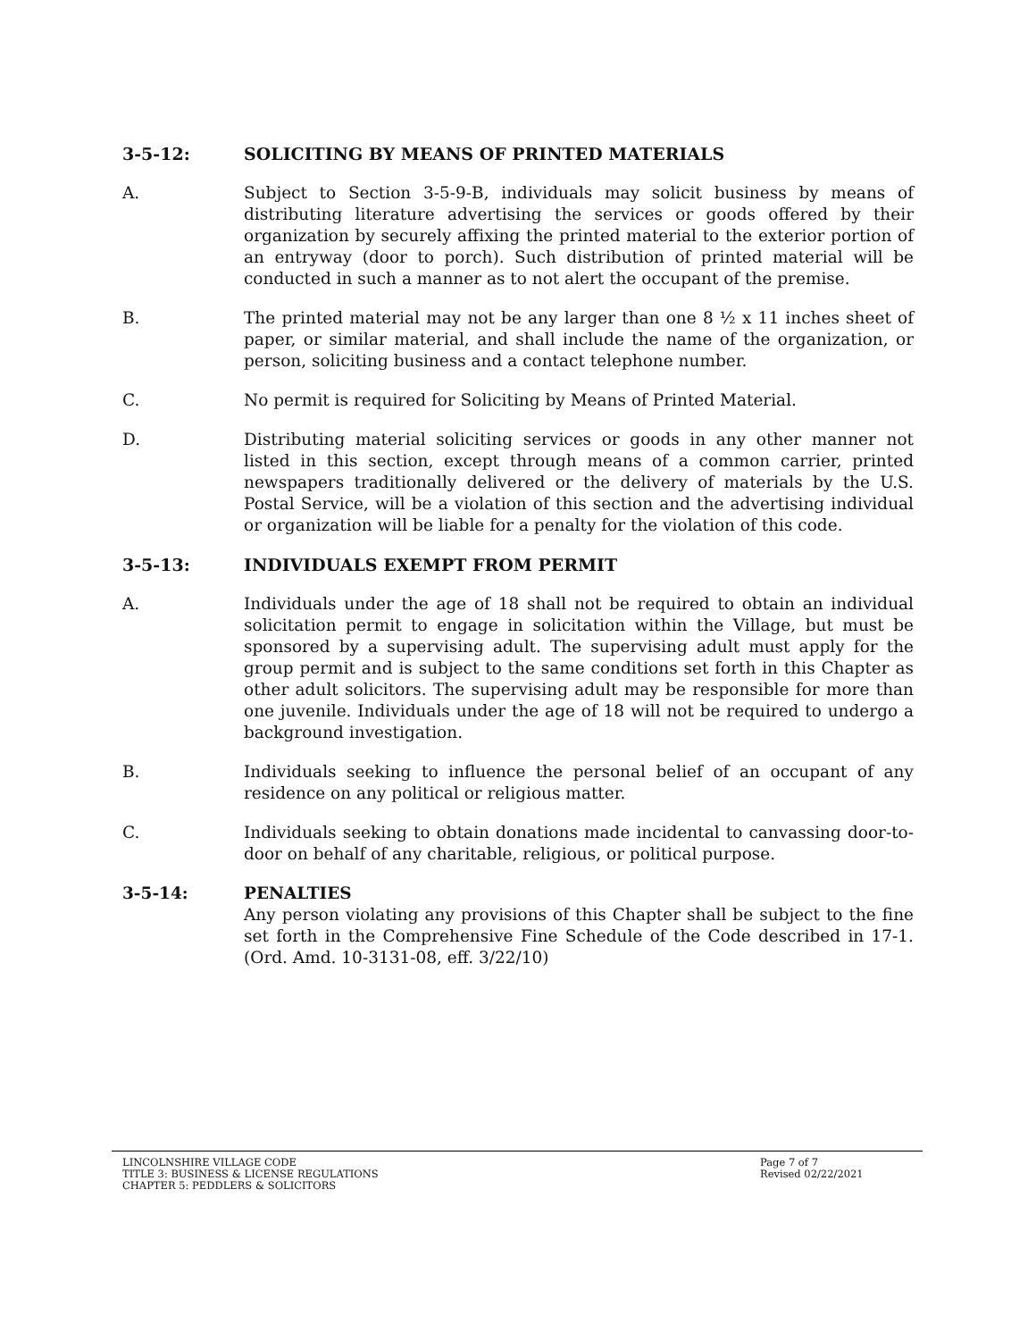3-5-12: SOLICITING BY MEANS OF PRINTED MATERIALS
A. Subject to Section 3-5-9-B, individuals may solicit business by means of distributing literature advertising the services or goods offered by their organization by securely affixing the printed material to the exterior portion of an entryway (door to porch). Such distribution of printed material will be conducted in such a manner as to not alert the occupant of the premise.
B. The printed material may not be any larger than one 8 ½ x 11 inches sheet of paper, or similar material, and shall include the name of the organization, or person, soliciting business and a contact telephone number.
C. No permit is required for Soliciting by Means of Printed Material.
D. Distributing material soliciting services or goods in any other manner not listed in this section, except through means of a common carrier, printed newspapers traditionally delivered or the delivery of materials by the U.S. Postal Service, will be a violation of this section and the advertising individual or organization will be liable for a penalty for the violation of this code.
3-5-13: INDIVIDUALS EXEMPT FROM PERMIT
A. Individuals under the age of 18 shall not be required to obtain an individual solicitation permit to engage in solicitation within the Village, but must be sponsored by a supervising adult. The supervising adult must apply for the group permit and is subject to the same conditions set forth in this Chapter as other adult solicitors. The supervising adult may be responsible for more than one juvenile. Individuals under the age of 18 will not be required to undergo a background investigation.
B. Individuals seeking to influence the personal belief of an occupant of any residence on any political or religious matter.
C. Individuals seeking to obtain donations made incidental to canvassing door-to-door on behalf of any charitable, religious, or political purpose.
3-5-14: PENALTIES
Any person violating any provisions of this Chapter shall be subject to the fine set forth in the Comprehensive Fine Schedule of the Code described in 17-1. (Ord. Amd. 10-3131-08, eff. 3/22/10)
LINCOLNSHIRE VILLAGE CODE
TITLE 3: BUSINESS & LICENSE REGULATIONS
CHAPTER 5: PEDDLERS & SOLICITORS
Page 7 of 7
Revised 02/22/2021